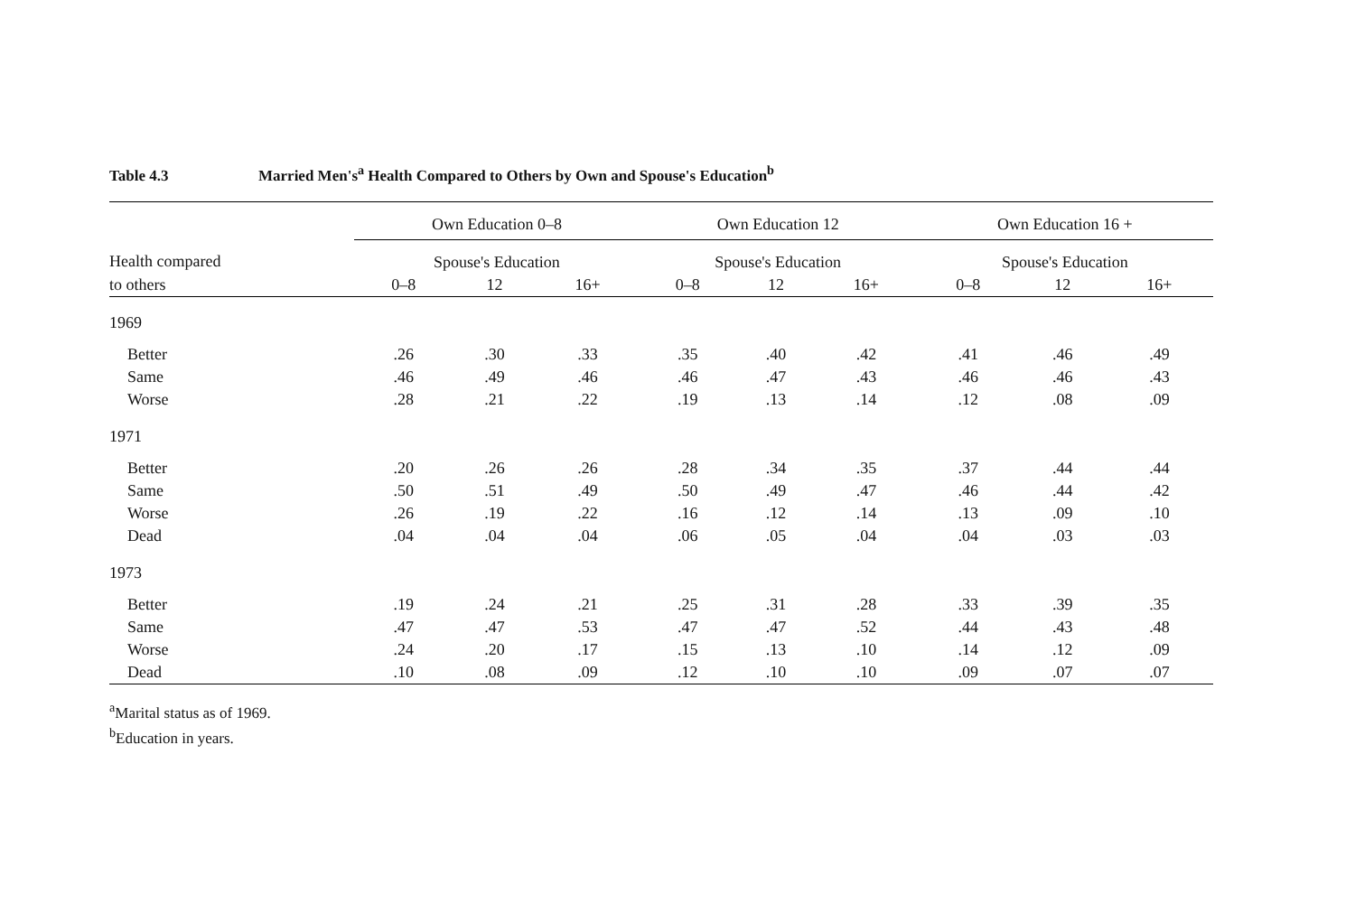Table 4.3 Married Men's<sup>a</sup> Health Compared to Others by Own and Spouse's Education<sup>b</sup>
| | Own Education 0–8 | | | Own Education 12 | | | Own Education 16 + | | |
| --- | --- | --- | --- | --- | --- | --- | --- | --- | --- |
| Health compared | Spouse's Education | | | Spouse's Education | | | Spouse's Education | | |
| to others | 0–8 | 12 | 16+ | 0–8 | 12 | 16+ | 0–8 | 12 | 16+ |
| 1969 | | | | | | | | | |
| Better | .26 | .30 | .33 | .35 | .40 | .42 | .41 | .46 | .49 |
| Same | .46 | .49 | .46 | .46 | .47 | .43 | .46 | .46 | .43 |
| Worse | .28 | .21 | .22 | .19 | .13 | .14 | .12 | .08 | .09 |
| 1971 | | | | | | | | | |
| Better | .20 | .26 | .26 | .28 | .34 | .35 | .37 | .44 | .44 |
| Same | .50 | .51 | .49 | .50 | .49 | .47 | .46 | .44 | .42 |
| Worse | .26 | .19 | .22 | .16 | .12 | .14 | .13 | .09 | .10 |
| Dead | .04 | .04 | .04 | .06 | .05 | .04 | .04 | .03 | .03 |
| 1973 | | | | | | | | | |
| Better | .19 | .24 | .21 | .25 | .31 | .28 | .33 | .39 | .35 |
| Same | .47 | .47 | .53 | .47 | .47 | .52 | .44 | .43 | .48 |
| Worse | .24 | .20 | .17 | .15 | .13 | .10 | .14 | .12 | .09 |
| Dead | .10 | .08 | .09 | .12 | .10 | .10 | .09 | .07 | .07 |
<sup>a</sup> Marital status as of 1969.
<sup>b</sup> Education in years.